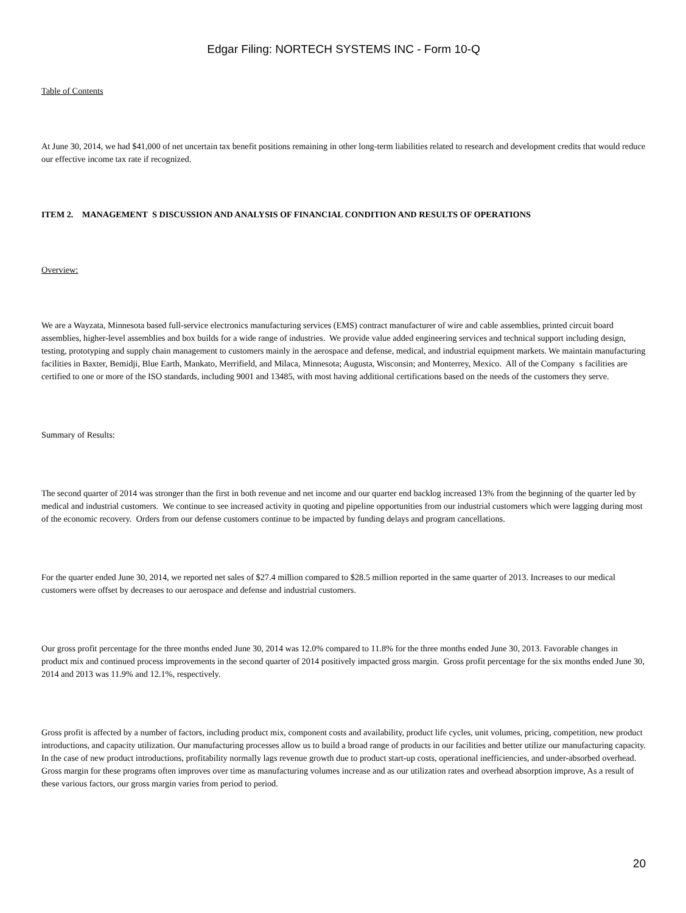Edgar Filing: NORTECH SYSTEMS INC - Form 10-Q
Table of Contents
At June 30, 2014, we had $41,000 of net uncertain tax benefit positions remaining in other long-term liabilities related to research and development credits that would reduce our effective income tax rate if recognized.
ITEM 2. MANAGEMENT S DISCUSSION AND ANALYSIS OF FINANCIAL CONDITION AND RESULTS OF OPERATIONS
Overview:
We are a Wayzata, Minnesota based full-service electronics manufacturing services (EMS) contract manufacturer of wire and cable assemblies, printed circuit board assemblies, higher-level assemblies and box builds for a wide range of industries. We provide value added engineering services and technical support including design, testing, prototyping and supply chain management to customers mainly in the aerospace and defense, medical, and industrial equipment markets. We maintain manufacturing facilities in Baxter, Bemidji, Blue Earth, Mankato, Merrifield, and Milaca, Minnesota; Augusta, Wisconsin; and Monterrey, Mexico. All of the Company s facilities are certified to one or more of the ISO standards, including 9001 and 13485, with most having additional certifications based on the needs of the customers they serve.
Summary of Results:
The second quarter of 2014 was stronger than the first in both revenue and net income and our quarter end backlog increased 13% from the beginning of the quarter led by medical and industrial customers. We continue to see increased activity in quoting and pipeline opportunities from our industrial customers which were lagging during most of the economic recovery. Orders from our defense customers continue to be impacted by funding delays and program cancellations.
For the quarter ended June 30, 2014, we reported net sales of $27.4 million compared to $28.5 million reported in the same quarter of 2013. Increases to our medical customers were offset by decreases to our aerospace and defense and industrial customers.
Our gross profit percentage for the three months ended June 30, 2014 was 12.0% compared to 11.8% for the three months ended June 30, 2013. Favorable changes in product mix and continued process improvements in the second quarter of 2014 positively impacted gross margin. Gross profit percentage for the six months ended June 30, 2014 and 2013 was 11.9% and 12.1%, respectively.
Gross profit is affected by a number of factors, including product mix, component costs and availability, product life cycles, unit volumes, pricing, competition, new product introductions, and capacity utilization. Our manufacturing processes allow us to build a broad range of products in our facilities and better utilize our manufacturing capacity. In the case of new product introductions, profitability normally lags revenue growth due to product start-up costs, operational inefficiencies, and under-absorbed overhead. Gross margin for these programs often improves over time as manufacturing volumes increase and as our utilization rates and overhead absorption improve, As a result of these various factors, our gross margin varies from period to period.
20